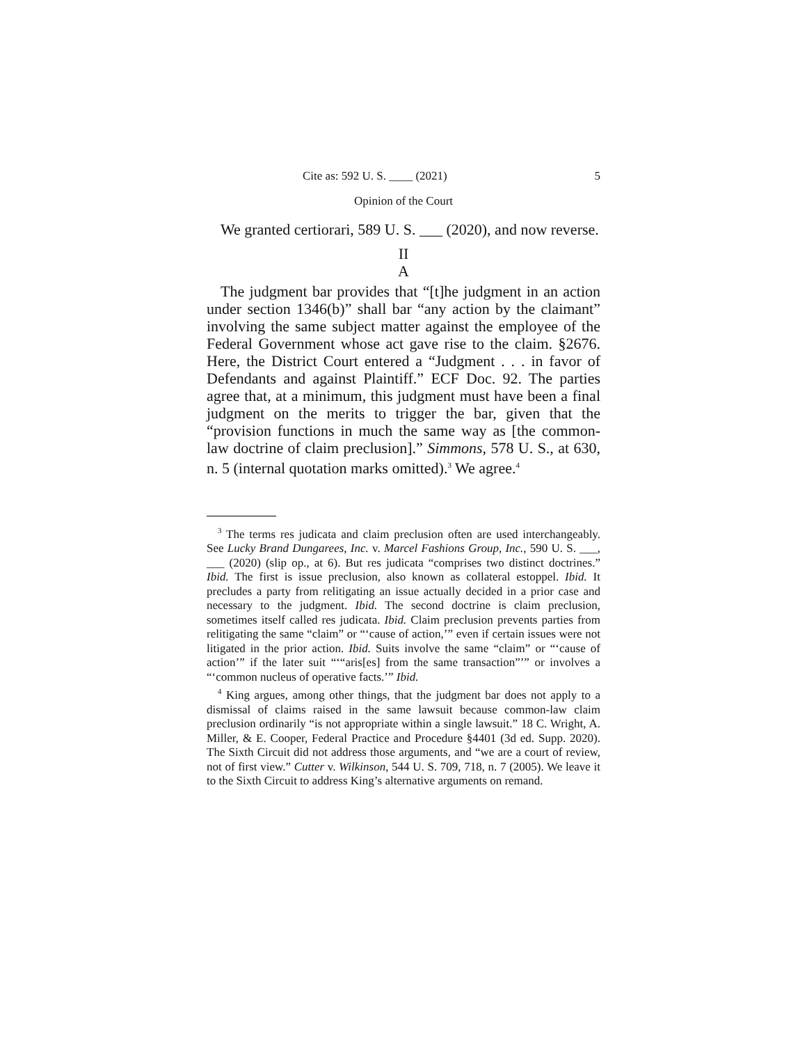Cite as: 592 U. S. ____ (2021) 5
Opinion of the Court
We granted certiorari, 589 U. S. ___ (2020), and now reverse.
II
A
The judgment bar provides that “[t]he judgment in an action under section 1346(b)” shall bar “any action by the claimant” involving the same subject matter against the employee of the Federal Government whose act gave rise to the claim. §2676. Here, the District Court entered a “Judgment . . . in favor of Defendants and against Plaintiff.” ECF Doc. 92. The parties agree that, at a minimum, this judgment must have been a final judgment on the merits to trigger the bar, given that the “provision functions in much the same way as [the common-law doctrine of claim preclusion].” Simmons, 578 U. S., at 630, n. 5 (internal quotation marks omitted).<sup>3</sup> We agree.<sup>4</sup>
<sup>3</sup> The terms res judicata and claim preclusion often are used interchangeably. See Lucky Brand Dungarees, Inc. v. Marcel Fashions Group, Inc., 590 U. S. ___, ___ (2020) (slip op., at 6). But res judicata “comprises two distinct doctrines.” Ibid. The first is issue preclusion, also known as collateral estoppel. Ibid. It precludes a party from relitigating an issue actually decided in a prior case and necessary to the judgment. Ibid. The second doctrine is claim preclusion, sometimes itself called res judicata. Ibid. Claim preclusion prevents parties from relitigating the same “claim” or “‘cause of action,’” even if certain issues were not litigated in the prior action. Ibid. Suits involve the same “claim” or “‘cause of action’” if the later suit “‘“aris[es] from the same transaction”’” or involves a “‘common nucleus of operative facts.’” Ibid.
<sup>4</sup> King argues, among other things, that the judgment bar does not apply to a dismissal of claims raised in the same lawsuit because common-law claim preclusion ordinarily “is not appropriate within a single lawsuit.” 18 C. Wright, A. Miller, & E. Cooper, Federal Practice and Procedure §4401 (3d ed. Supp. 2020). The Sixth Circuit did not address those arguments, and “we are a court of review, not of first view.” Cutter v. Wilkinson, 544 U. S. 709, 718, n. 7 (2005). We leave it to the Sixth Circuit to address King’s alternative arguments on remand.